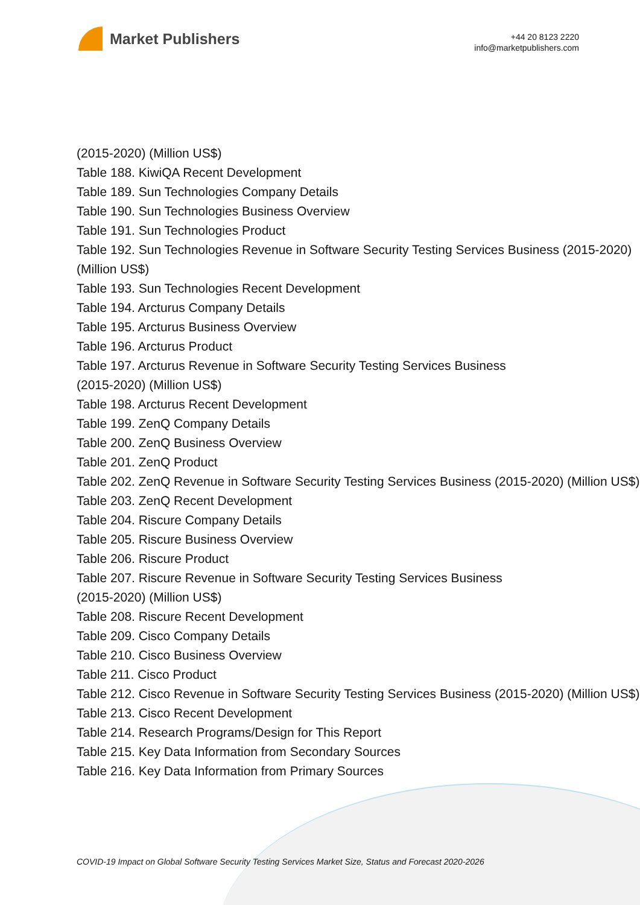Market Publishers
+44 20 8123 2220
info@marketpublishers.com
(2015-2020) (Million US$)
Table 188. KiwiQA Recent Development
Table 189. Sun Technologies Company Details
Table 190. Sun Technologies Business Overview
Table 191. Sun Technologies Product
Table 192. Sun Technologies Revenue in Software Security Testing Services Business (2015-2020) (Million US$)
Table 193. Sun Technologies Recent Development
Table 194. Arcturus Company Details
Table 195. Arcturus Business Overview
Table 196. Arcturus Product
Table 197. Arcturus Revenue in Software Security Testing Services Business
(2015-2020) (Million US$)
Table 198. Arcturus Recent Development
Table 199. ZenQ Company Details
Table 200. ZenQ Business Overview
Table 201. ZenQ Product
Table 202. ZenQ Revenue in Software Security Testing Services Business (2015-2020) (Million US$)
Table 203. ZenQ Recent Development
Table 204. Riscure Company Details
Table 205. Riscure Business Overview
Table 206. Riscure Product
Table 207. Riscure Revenue in Software Security Testing Services Business
(2015-2020) (Million US$)
Table 208. Riscure Recent Development
Table 209. Cisco Company Details
Table 210. Cisco Business Overview
Table 211. Cisco Product
Table 212. Cisco Revenue in Software Security Testing Services Business (2015-2020) (Million US$)
Table 213. Cisco Recent Development
Table 214. Research Programs/Design for This Report
Table 215. Key Data Information from Secondary Sources
Table 216. Key Data Information from Primary Sources
COVID-19 Impact on Global Software Security Testing Services Market Size, Status and Forecast 2020-2026